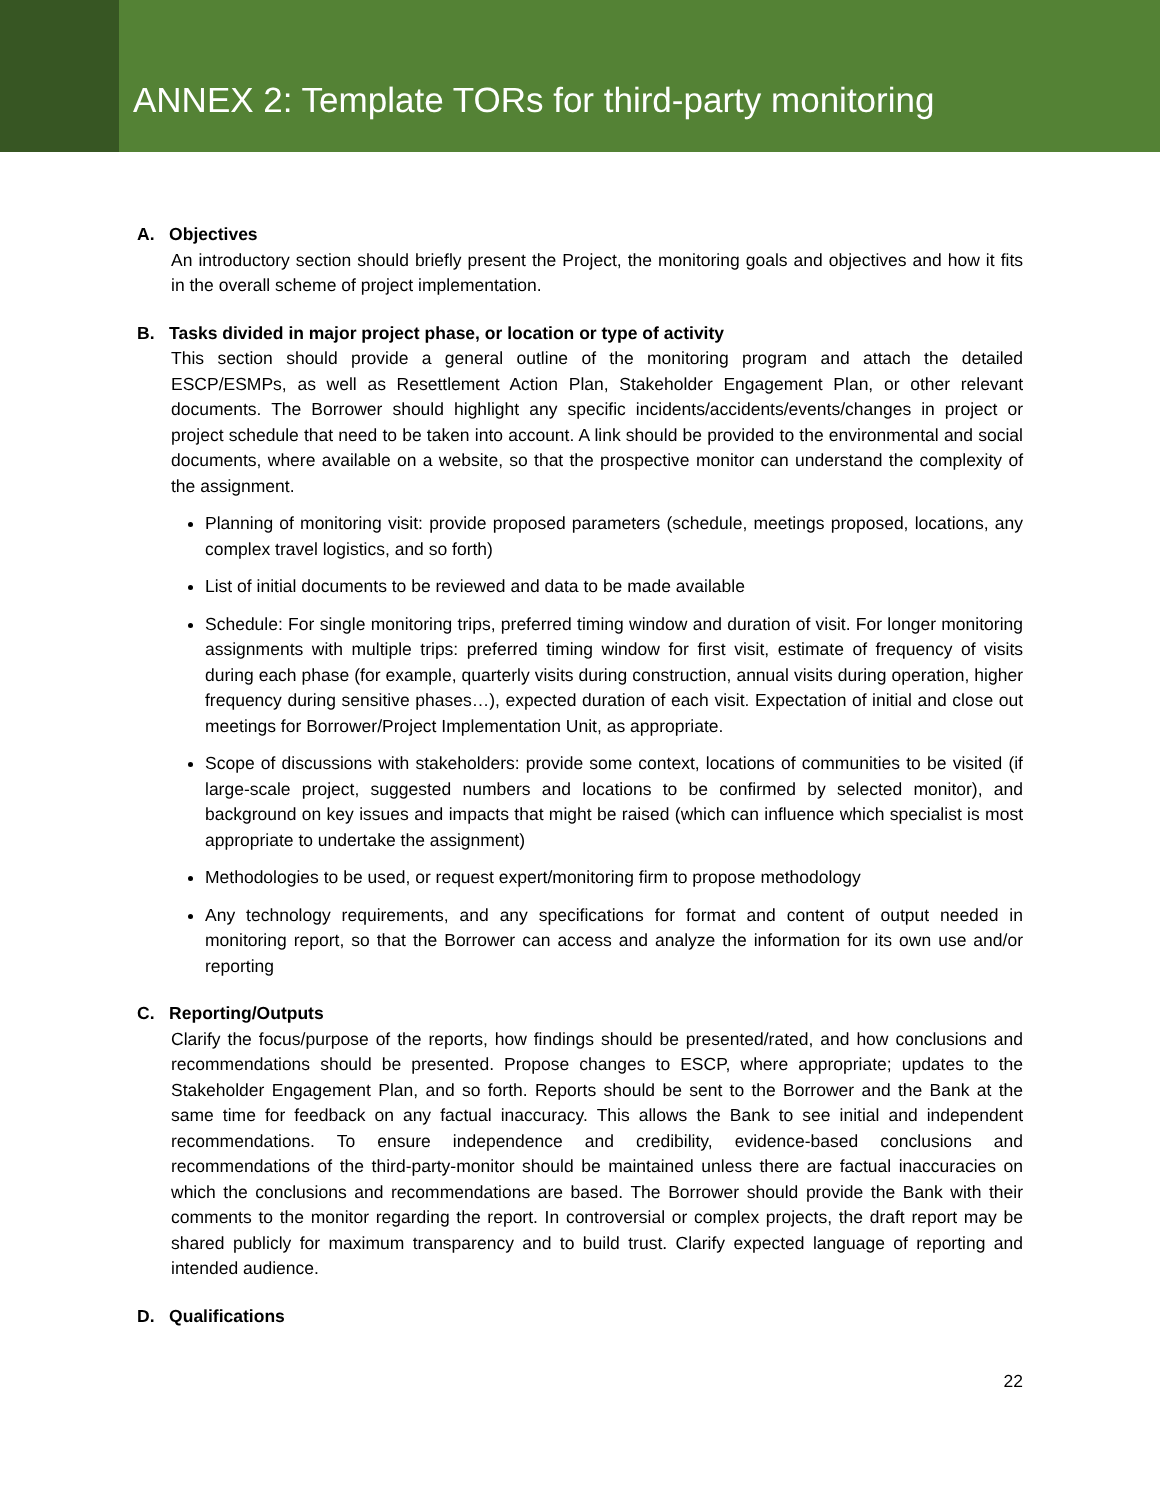ANNEX 2: Template TORs for third-party monitoring
A. Objectives
An introductory section should briefly present the Project, the monitoring goals and objectives and how it fits in the overall scheme of project implementation.
B. Tasks divided in major project phase, or location or type of activity
This section should provide a general outline of the monitoring program and attach the detailed ESCP/ESMPs, as well as Resettlement Action Plan, Stakeholder Engagement Plan, or other relevant documents. The Borrower should highlight any specific incidents/accidents/events/changes in project or project schedule that need to be taken into account. A link should be provided to the environmental and social documents, where available on a website, so that the prospective monitor can understand the complexity of the assignment.
Planning of monitoring visit: provide proposed parameters (schedule, meetings proposed, locations, any complex travel logistics, and so forth)
List of initial documents to be reviewed and data to be made available
Schedule: For single monitoring trips, preferred timing window and duration of visit. For longer monitoring assignments with multiple trips: preferred timing window for first visit, estimate of frequency of visits during each phase (for example, quarterly visits during construction, annual visits during operation, higher frequency during sensitive phases…), expected duration of each visit. Expectation of initial and close out meetings for Borrower/Project Implementation Unit, as appropriate.
Scope of discussions with stakeholders: provide some context, locations of communities to be visited (if large-scale project, suggested numbers and locations to be confirmed by selected monitor), and background on key issues and impacts that might be raised (which can influence which specialist is most appropriate to undertake the assignment)
Methodologies to be used, or request expert/monitoring firm to propose methodology
Any technology requirements, and any specifications for format and content of output needed in monitoring report, so that the Borrower can access and analyze the information for its own use and/or reporting
C. Reporting/Outputs
Clarify the focus/purpose of the reports, how findings should be presented/rated, and how conclusions and recommendations should be presented. Propose changes to ESCP, where appropriate; updates to the Stakeholder Engagement Plan, and so forth. Reports should be sent to the Borrower and the Bank at the same time for feedback on any factual inaccuracy. This allows the Bank to see initial and independent recommendations. To ensure independence and credibility, evidence-based conclusions and recommendations of the third-party-monitor should be maintained unless there are factual inaccuracies on which the conclusions and recommendations are based. The Borrower should provide the Bank with their comments to the monitor regarding the report. In controversial or complex projects, the draft report may be shared publicly for maximum transparency and to build trust. Clarify expected language of reporting and intended audience.
D. Qualifications
22